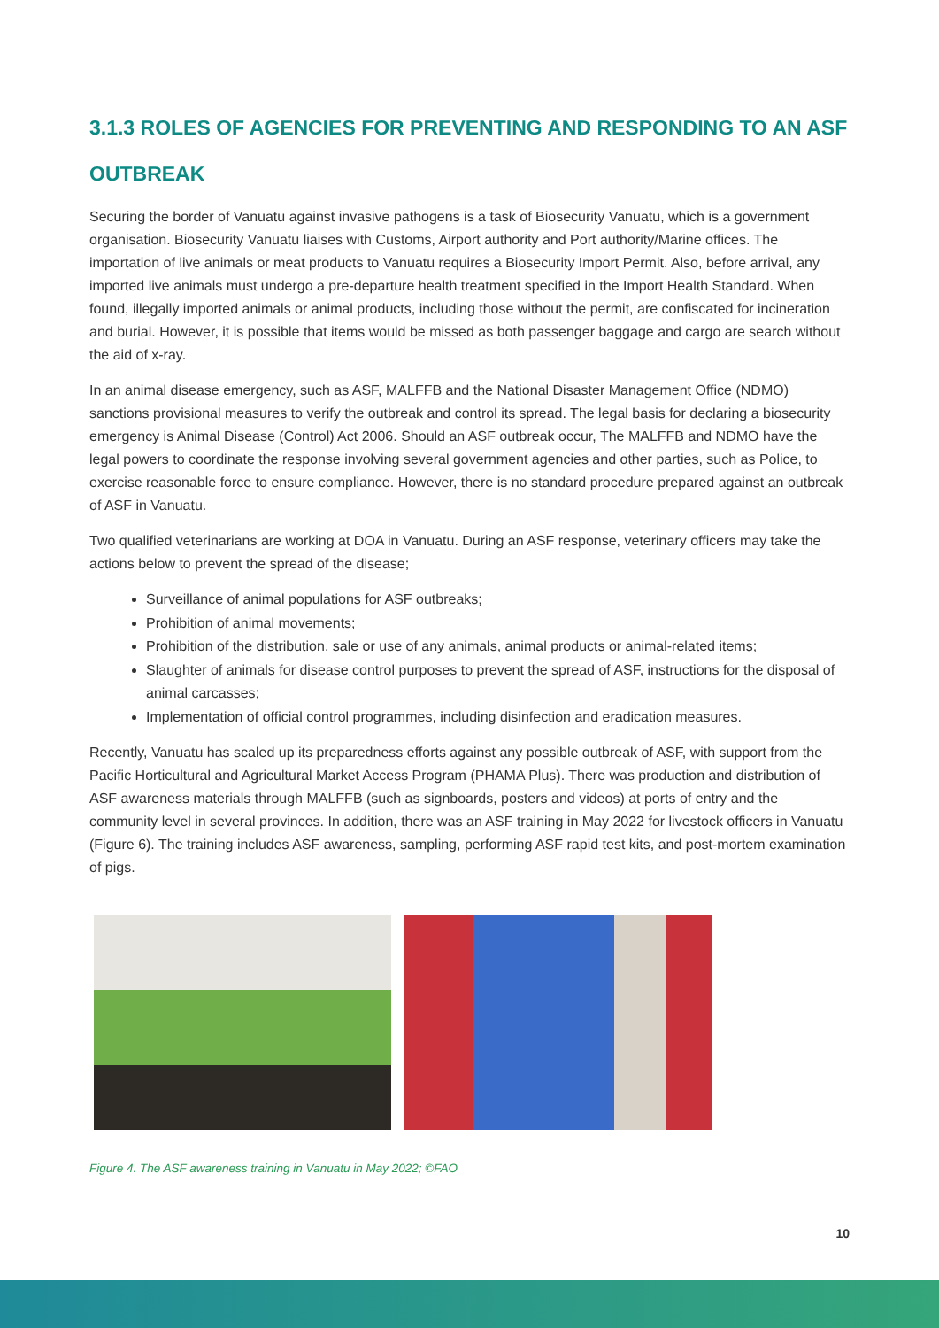3.1.3 ROLES OF AGENCIES FOR PREVENTING AND RESPONDING TO AN ASF OUTBREAK
Securing the border of Vanuatu against invasive pathogens is a task of Biosecurity Vanuatu, which is a government organisation. Biosecurity Vanuatu liaises with Customs, Airport authority and Port authority/Marine offices. The importation of live animals or meat products to Vanuatu requires a Biosecurity Import Permit. Also, before arrival, any imported live animals must undergo a pre-departure health treatment specified in the Import Health Standard. When found, illegally imported animals or animal products, including those without the permit, are confiscated for incineration and burial. However, it is possible that items would be missed as both passenger baggage and cargo are search without the aid of x-ray.
In an animal disease emergency, such as ASF, MALFFB and the National Disaster Management Office (NDMO) sanctions provisional measures to verify the outbreak and control its spread. The legal basis for declaring a biosecurity emergency is Animal Disease (Control) Act 2006. Should an ASF outbreak occur, The MALFFB and NDMO have the legal powers to coordinate the response involving several government agencies and other parties, such as Police, to exercise reasonable force to ensure compliance. However, there is no standard procedure prepared against an outbreak of ASF in Vanuatu.
Two qualified veterinarians are working at DOA in Vanuatu. During an ASF response, veterinary officers may take the actions below to prevent the spread of the disease;
Surveillance of animal populations for ASF outbreaks;
Prohibition of animal movements;
Prohibition of the distribution, sale or use of any animals, animal products or animal-related items;
Slaughter of animals for disease control purposes to prevent the spread of ASF, instructions for the disposal of animal carcasses;
Implementation of official control programmes, including disinfection and eradication measures.
Recently, Vanuatu has scaled up its preparedness efforts against any possible outbreak of ASF, with support from the Pacific Horticultural and Agricultural Market Access Program (PHAMA Plus). There was production and distribution of ASF awareness materials through MALFFB (such as signboards, posters and videos) at ports of entry and the community level in several provinces. In addition, there was an ASF training in May 2022 for livestock officers in Vanuatu (Figure 6). The training includes ASF awareness, sampling, performing ASF rapid test kits, and post-mortem examination of pigs.
Figure 4. The ASF awareness training in Vanuatu in May 2022; ©FAO
10